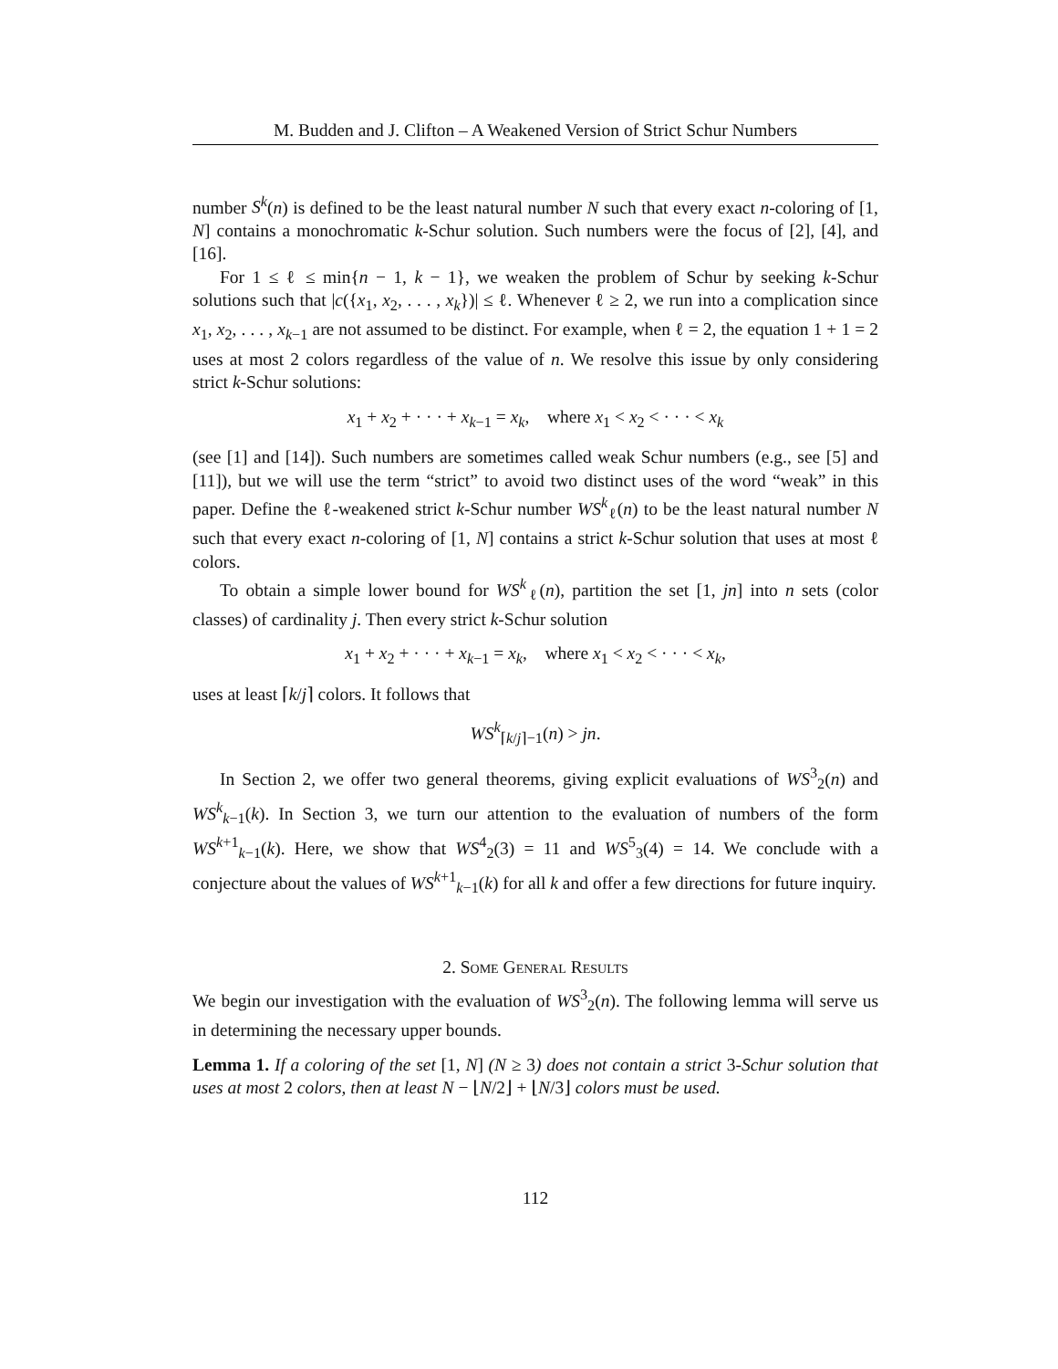M. Budden and J. Clifton – A Weakened Version of Strict Schur Numbers
number S<sup>k</sup>(n) is defined to be the least natural number N such that every exact n-coloring of [1, N] contains a monochromatic k-Schur solution. Such numbers were the focus of [2], [4], and [16].
For 1 ≤ ℓ ≤ min{n − 1, k − 1}, we weaken the problem of Schur by seeking k-Schur solutions such that |c({x<sub>1</sub>, x<sub>2</sub>, . . . , x<sub>k</sub>})| ≤ ℓ. Whenever ℓ ≥ 2, we run into a complication since x<sub>1</sub>, x<sub>2</sub>, . . . , x<sub>k−1</sub> are not assumed to be distinct. For example, when ℓ = 2, the equation 1 + 1 = 2 uses at most 2 colors regardless of the value of n. We resolve this issue by only considering strict k-Schur solutions:
x<sub>1</sub> + x<sub>2</sub> + · · · + x<sub>k−1</sub> = x<sub>k</sub>, where x<sub>1</sub> < x<sub>2</sub> < · · · < x<sub>k</sub>
(see [1] and [14]). Such numbers are sometimes called weak Schur numbers (e.g., see [5] and [11]), but we will use the term “strict” to avoid two distinct uses of the word “weak” in this paper. Define the ℓ-weakened strict k-Schur number WS<sup>k</sup><sub>ℓ</sub>(n) to be the least natural number N such that every exact n-coloring of [1, N] contains a strict k-Schur solution that uses at most ℓ colors.
To obtain a simple lower bound for WS<sup>k</sup><sub>ℓ</sub>(n), partition the set [1, jn] into n sets (color classes) of cardinality j. Then every strict k-Schur solution
x<sub>1</sub> + x<sub>2</sub> + · · · + x<sub>k−1</sub> = x<sub>k</sub>, where x<sub>1</sub> < x<sub>2</sub> < · · · < x<sub>k</sub>,
uses at least ⌈k/j⌉ colors. It follows that
WS<sup>k</sup><sub>⌈k/j⌉−1</sub>(n) > jn.
In Section 2, we offer two general theorems, giving explicit evaluations of WS<sup>3</sup><sub>2</sub>(n) and WS<sup>k</sup><sub>k−1</sub>(k). In Section 3, we turn our attention to the evaluation of numbers of the form WS<sup>k+1</sup><sub>k−1</sub>(k). Here, we show that WS<sup>4</sup><sub>2</sub>(3) = 11 and WS<sup>5</sup><sub>3</sub>(4) = 14. We conclude with a conjecture about the values of WS<sup>k+1</sup><sub>k−1</sub>(k) for all k and offer a few directions for future inquiry.
2. Some General Results
We begin our investigation with the evaluation of WS<sup>3</sup><sub>2</sub>(n). The following lemma will serve us in determining the necessary upper bounds.
Lemma 1. If a coloring of the set [1, N] (N ≥ 3) does not contain a strict 3-Schur solution that uses at most 2 colors, then at least N − ⌊N/2⌋ + ⌊N/3⌋ colors must be used.
112